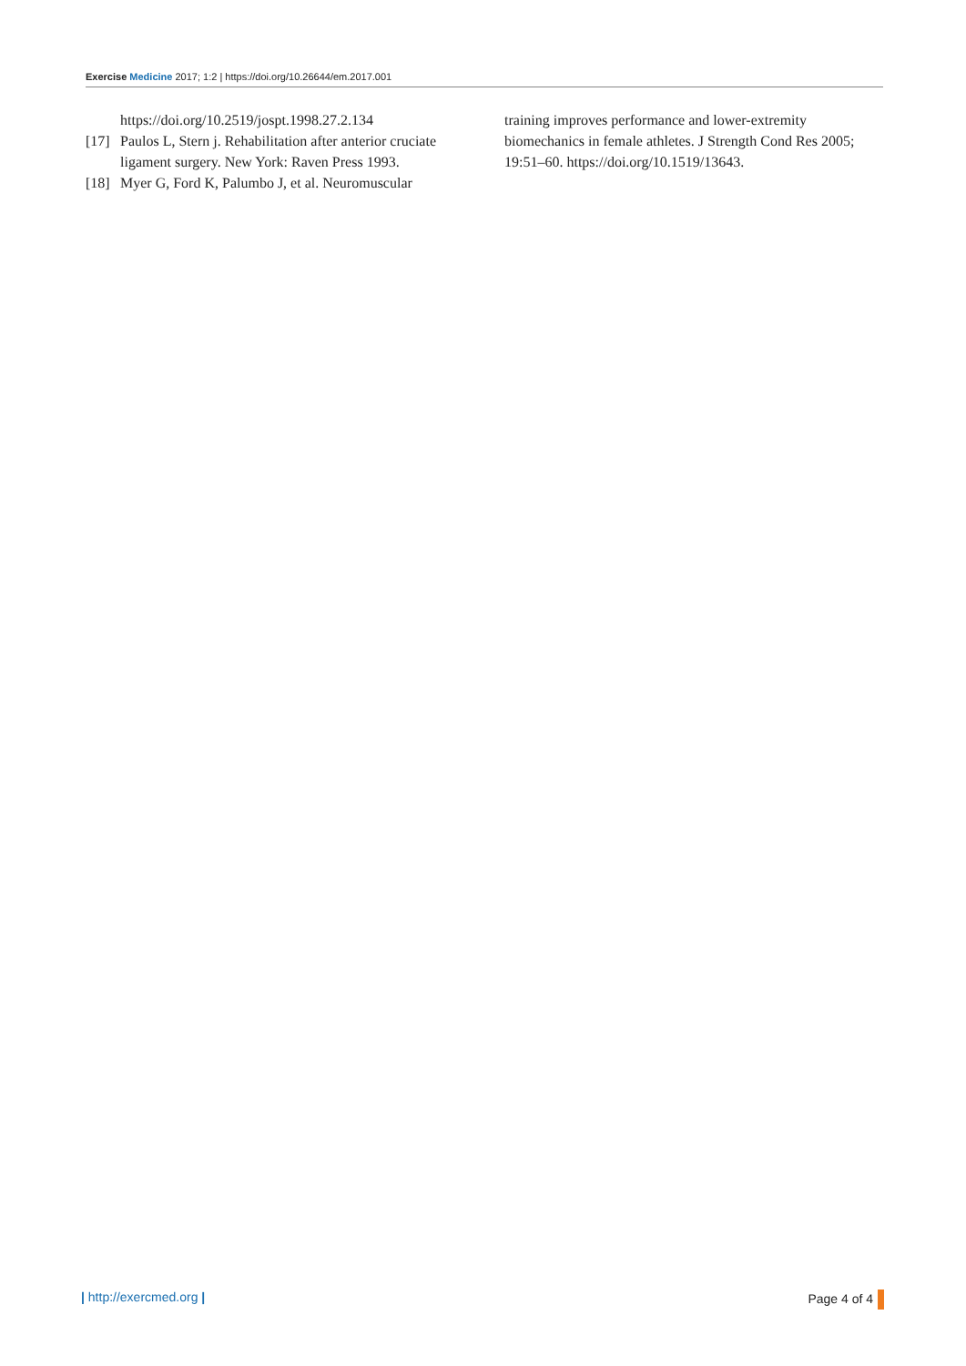Exercise Medicine 2017; 1:2 | https://doi.org/10.26644/em.2017.001
https://doi.org/10.2519/jospt.1998.27.2.134
[17] Paulos L, Stern j. Rehabilitation after anterior cruciate ligament surgery. New York: Raven Press 1993.
[18] Myer G, Ford K, Palumbo J, et al. Neuromuscular
training improves performance and lower-extremity biomechanics in female athletes. J Strength Cond Res 2005; 19:51–60. https://doi.org/10.1519/13643.
| http://exercmed.org | Page 4 of 4